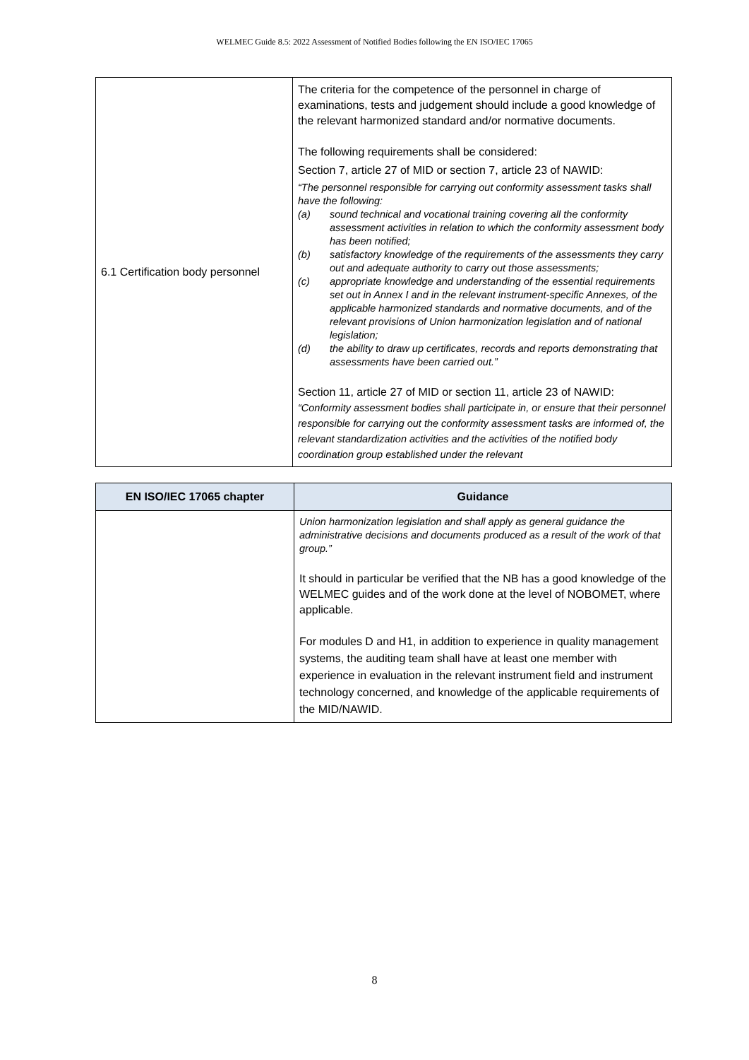WELMEC Guide 8.5: 2022 Assessment of Notified Bodies following the EN ISO/IEC 17065
| 6.1 Certification body personnel | The criteria for the competence of the personnel in charge of examinations, tests and judgement should include a good knowledge of the relevant harmonized standard and/or normative documents. The following requirements shall be considered: Section 7, article 27 of MID or section 7, article 23 of NAWID: “The personnel responsible for carrying out conformity assessment tasks shall have the following: (a) sound technical and vocational training covering all the conformity assessment activities in relation to which the conformity assessment body has been notified; (b) satisfactory knowledge of the requirements of the assessments they carry out and adequate authority to carry out those assessments; (c) appropriate knowledge and understanding of the essential requirements set out in Annex I and in the relevant instrument-specific Annexes, of the applicable harmonized standards and normative documents, and of the relevant provisions of Union harmonization legislation and of national legislation; (d) the ability to draw up certificates, records and reports demonstrating that assessments have been carried out.” Section 11, article 27 of MID or section 11, article 23 of NAWID: “Conformity assessment bodies shall participate in, or ensure that their personnel responsible for carrying out the conformity assessment tasks are informed of, the relevant standardization activities and the activities of the notified body coordination group established under the relevant |
| EN ISO/IEC 17065 chapter | Guidance |
| --- | --- |
| | Union harmonization legislation and shall apply as general guidance the administrative decisions and documents produced as a result of the work of that group.” It should in particular be verified that the NB has a good knowledge of the WELMEC guides and of the work done at the level of NOBOMET, where applicable. For modules D and H1, in addition to experience in quality management systems, the auditing team shall have at least one member with experience in evaluation in the relevant instrument field and instrument technology concerned, and knowledge of the applicable requirements of the MID/NAWID. |
8